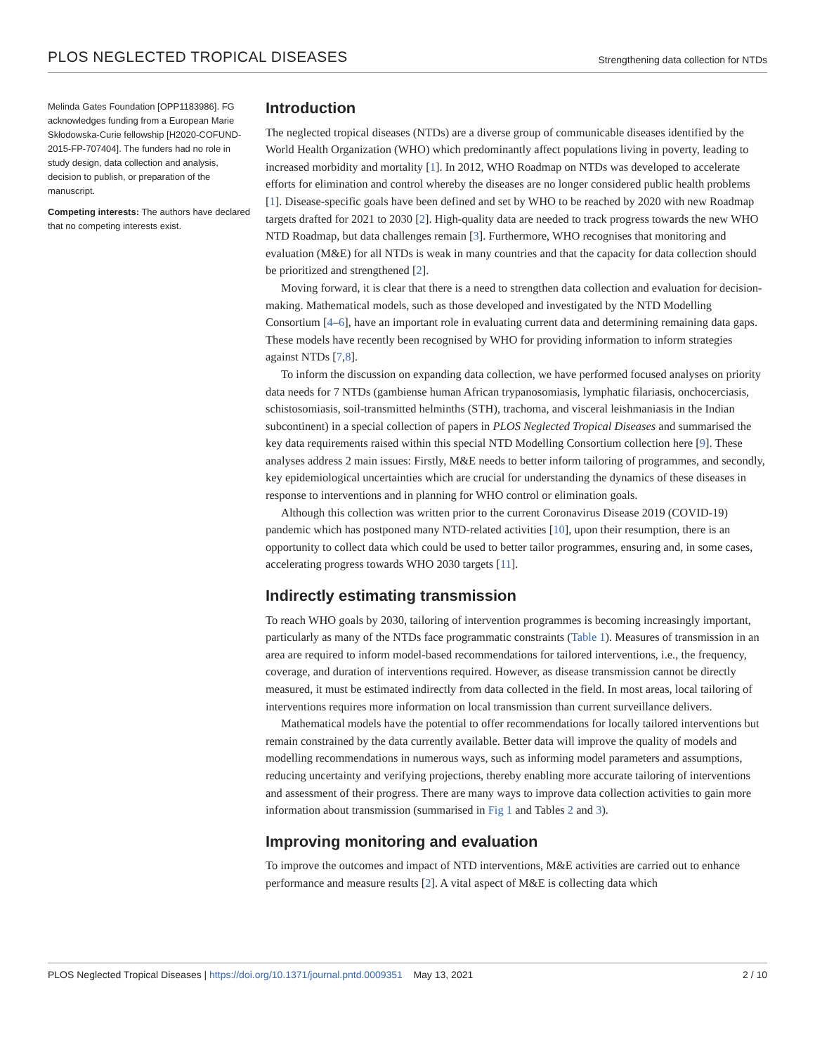PLOS NEGLECTED TROPICAL DISEASES Strengthening data collection for NTDs
Melinda Gates Foundation [OPP1183986]. FG acknowledges funding from a European Marie Skłodowska-Curie fellowship [H2020-COFUND-2015-FP-707404]. The funders had no role in study design, data collection and analysis, decision to publish, or preparation of the manuscript.
Competing interests: The authors have declared that no competing interests exist.
Introduction
The neglected tropical diseases (NTDs) are a diverse group of communicable diseases identified by the World Health Organization (WHO) which predominantly affect populations living in poverty, leading to increased morbidity and mortality [1]. In 2012, WHO Roadmap on NTDs was developed to accelerate efforts for elimination and control whereby the diseases are no longer considered public health problems [1]. Disease-specific goals have been defined and set by WHO to be reached by 2020 with new Roadmap targets drafted for 2021 to 2030 [2]. High-quality data are needed to track progress towards the new WHO NTD Roadmap, but data challenges remain [3]. Furthermore, WHO recognises that monitoring and evaluation (M&E) for all NTDs is weak in many countries and that the capacity for data collection should be prioritized and strengthened [2].
Moving forward, it is clear that there is a need to strengthen data collection and evaluation for decision-making. Mathematical models, such as those developed and investigated by the NTD Modelling Consortium [4–6], have an important role in evaluating current data and determining remaining data gaps. These models have recently been recognised by WHO for providing information to inform strategies against NTDs [7,8].
To inform the discussion on expanding data collection, we have performed focused analyses on priority data needs for 7 NTDs (gambiense human African trypanosomiasis, lymphatic filariasis, onchocerciasis, schistosomiasis, soil-transmitted helminths (STH), trachoma, and visceral leishmaniasis in the Indian subcontinent) in a special collection of papers in PLOS Neglected Tropical Diseases and summarised the key data requirements raised within this special NTD Modelling Consortium collection here [9]. These analyses address 2 main issues: Firstly, M&E needs to better inform tailoring of programmes, and secondly, key epidemiological uncertainties which are crucial for understanding the dynamics of these diseases in response to interventions and in planning for WHO control or elimination goals.
Although this collection was written prior to the current Coronavirus Disease 2019 (COVID-19) pandemic which has postponed many NTD-related activities [10], upon their resumption, there is an opportunity to collect data which could be used to better tailor programmes, ensuring and, in some cases, accelerating progress towards WHO 2030 targets [11].
Indirectly estimating transmission
To reach WHO goals by 2030, tailoring of intervention programmes is becoming increasingly important, particularly as many of the NTDs face programmatic constraints (Table 1). Measures of transmission in an area are required to inform model-based recommendations for tailored interventions, i.e., the frequency, coverage, and duration of interventions required. However, as disease transmission cannot be directly measured, it must be estimated indirectly from data collected in the field. In most areas, local tailoring of interventions requires more information on local transmission than current surveillance delivers.
Mathematical models have the potential to offer recommendations for locally tailored interventions but remain constrained by the data currently available. Better data will improve the quality of models and modelling recommendations in numerous ways, such as informing model parameters and assumptions, reducing uncertainty and verifying projections, thereby enabling more accurate tailoring of interventions and assessment of their progress. There are many ways to improve data collection activities to gain more information about transmission (summarised in Fig 1 and Tables 2 and 3).
Improving monitoring and evaluation
To improve the outcomes and impact of NTD interventions, M&E activities are carried out to enhance performance and measure results [2]. A vital aspect of M&E is collecting data which
PLOS Neglected Tropical Diseases | https://doi.org/10.1371/journal.pntd.0009351 May 13, 2021 2 / 10